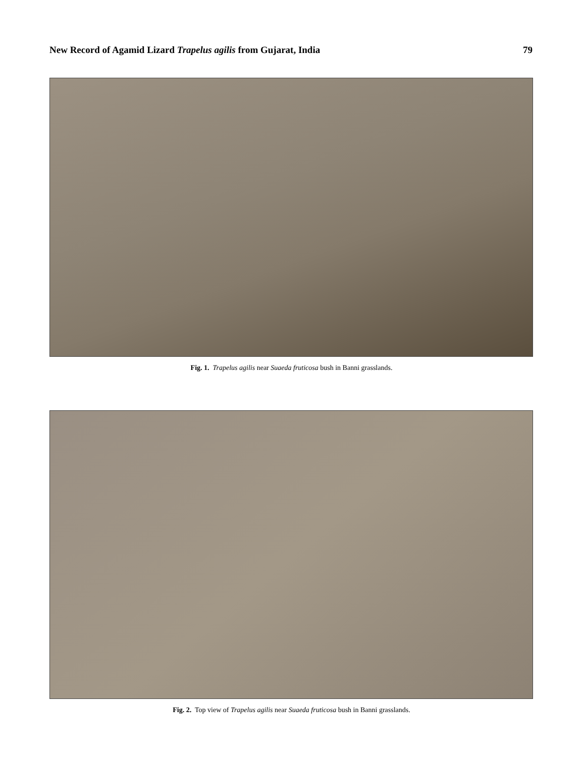New Record of Agamid Lizard Trapelus agilis from Gujarat, India 79
Fig. 1. Trapelus agilis near Suaeda fruticosa bush in Banni grasslands.
Fig. 2. Top view of Trapelus agilis near Suaeda fruticosa bush in Banni grasslands.